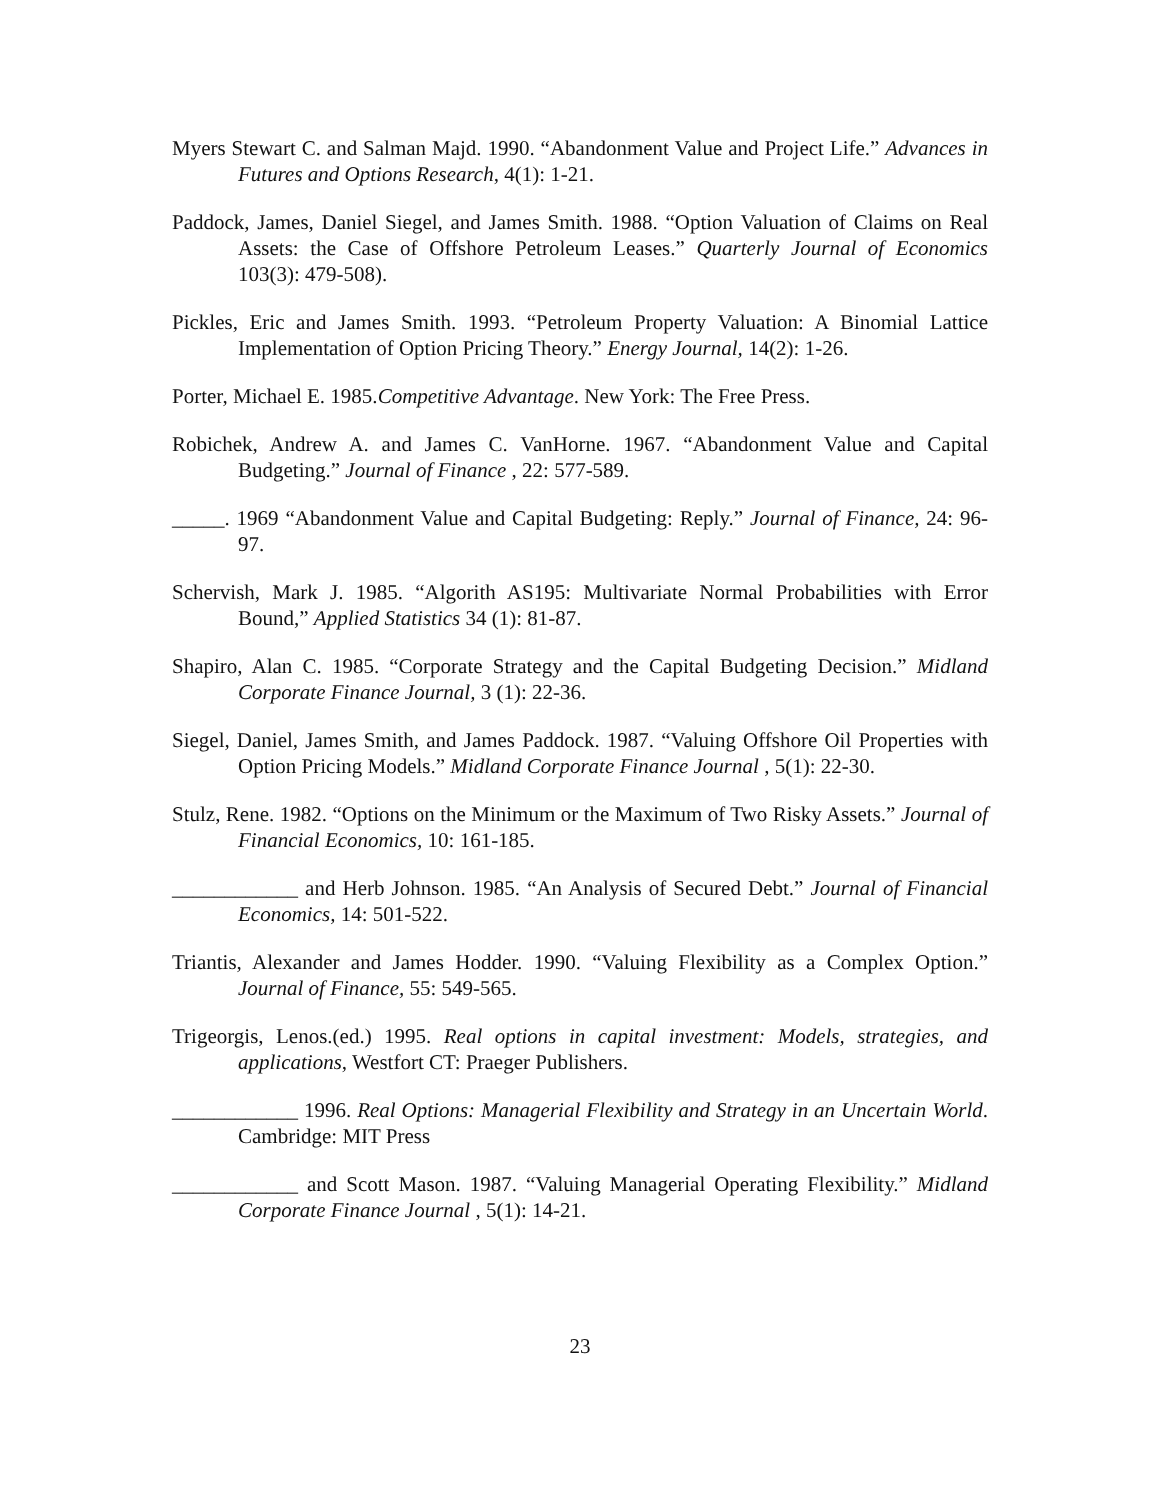Myers Stewart C. and Salman Majd. 1990. “Abandonment Value and Project Life.” Advances in Futures and Options Research, 4(1): 1-21.
Paddock, James, Daniel Siegel, and James Smith. 1988. “Option Valuation of Claims on Real Assets: the Case of Offshore Petroleum Leases.” Quarterly Journal of Economics 103(3): 479-508).
Pickles, Eric and James Smith. 1993. “Petroleum Property Valuation: A Binomial Lattice Implementation of Option Pricing Theory.” Energy Journal, 14(2): 1-26.
Porter, Michael E. 1985.Competitive Advantage. New York: The Free Press.
Robichek, Andrew A. and James C. VanHorne. 1967. “Abandonment Value and Capital Budgeting.” Journal of Finance , 22: 577-589.
_____. 1969 “Abandonment Value and Capital Budgeting: Reply.” Journal of Finance, 24: 96-97.
Schervish, Mark J. 1985. “Algorith AS195: Multivariate Normal Probabilities with Error Bound,” Applied Statistics 34 (1): 81-87.
Shapiro, Alan C. 1985. “Corporate Strategy and the Capital Budgeting Decision.” Midland Corporate Finance Journal, 3 (1): 22-36.
Siegel, Daniel, James Smith, and James Paddock. 1987. “Valuing Offshore Oil Properties with Option Pricing Models.” Midland Corporate Finance Journal , 5(1): 22-30.
Stulz, Rene. 1982. “Options on the Minimum or the Maximum of Two Risky Assets.” Journal of Financial Economics, 10: 161-185.
____________ and Herb Johnson. 1985. “An Analysis of Secured Debt.” Journal of Financial Economics, 14: 501-522.
Triantis, Alexander and James Hodder. 1990. “Valuing Flexibility as a Complex Option.” Journal of Finance, 55: 549-565.
Trigeorgis, Lenos.(ed.) 1995. Real options in capital investment: Models, strategies, and applications, Westfort CT: Praeger Publishers.
____________ 1996. Real Options: Managerial Flexibility and Strategy in an Uncertain World. Cambridge: MIT Press
____________ and Scott Mason. 1987. “Valuing Managerial Operating Flexibility.” Midland Corporate Finance Journal , 5(1): 14-21.
23